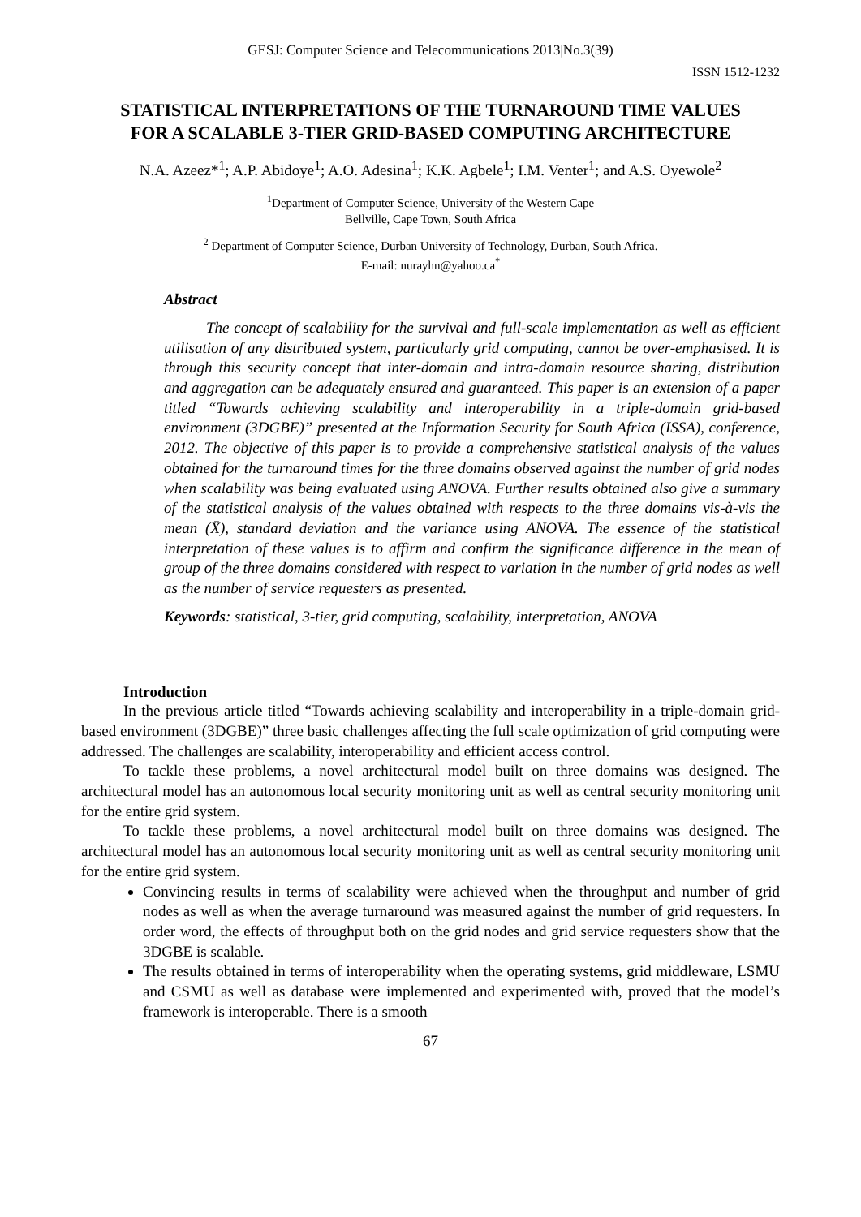GESJ: Computer Science and Telecommunications 2013|No.3(39)
ISSN 1512-1232
STATISTICAL INTERPRETATIONS OF THE TURNAROUND TIME VALUES FOR A SCALABLE 3-TIER GRID-BASED COMPUTING ARCHITECTURE
N.A. Azeez*<sup>1</sup>; A.P. Abidoye<sup>1</sup>; A.O. Adesina<sup>1</sup>; K.K. Agbele<sup>1</sup>; I.M. Venter<sup>1</sup>; and A.S. Oyewole<sup>2</sup>
<sup>1</sup> Department of Computer Science, University of the Western Cape
Bellville, Cape Town, South Africa
<sup>2</sup> Department of Computer Science, Durban University of Technology, Durban, South Africa.
E-mail: nurayhn@yahoo.ca<sup>*</sup>
Abstract
The concept of scalability for the survival and full-scale implementation as well as efficient utilisation of any distributed system, particularly grid computing, cannot be over-emphasised. It is through this security concept that inter-domain and intra-domain resource sharing, distribution and aggregation can be adequately ensured and guaranteed. This paper is an extension of a paper titled “Towards achieving scalability and interoperability in a triple-domain grid-based environment (3DGBE)” presented at the Information Security for South Africa (ISSA), conference, 2012. The objective of this paper is to provide a comprehensive statistical analysis of the values obtained for the turnaround times for the three domains observed against the number of grid nodes when scalability was being evaluated using ANOVA. Further results obtained also give a summary of the statistical analysis of the values obtained with respects to the three domains vis-à-vis the mean (X̄), standard deviation and the variance using ANOVA. The essence of the statistical interpretation of these values is to affirm and confirm the significance difference in the mean of group of the three domains considered with respect to variation in the number of grid nodes as well as the number of service requesters as presented.
Keywords: statistical, 3-tier, grid computing, scalability, interpretation, ANOVA
Introduction
In the previous article titled “Towards achieving scalability and interoperability in a triple-domain grid-based environment (3DGBE)” three basic challenges affecting the full scale optimization of grid computing were addressed. The challenges are scalability, interoperability and efficient access control.
To tackle these problems, a novel architectural model built on three domains was designed. The architectural model has an autonomous local security monitoring unit as well as central security monitoring unit for the entire grid system.
To tackle these problems, a novel architectural model built on three domains was designed. The architectural model has an autonomous local security monitoring unit as well as central security monitoring unit for the entire grid system.
Convincing results in terms of scalability were achieved when the throughput and number of grid nodes as well as when the average turnaround was measured against the number of grid requesters. In order word, the effects of throughput both on the grid nodes and grid service requesters show that the 3DGBE is scalable.
The results obtained in terms of interoperability when the operating systems, grid middleware, LSMU and CSMU as well as database were implemented and experimented with, proved that the model’s framework is interoperable. There is a smooth
67